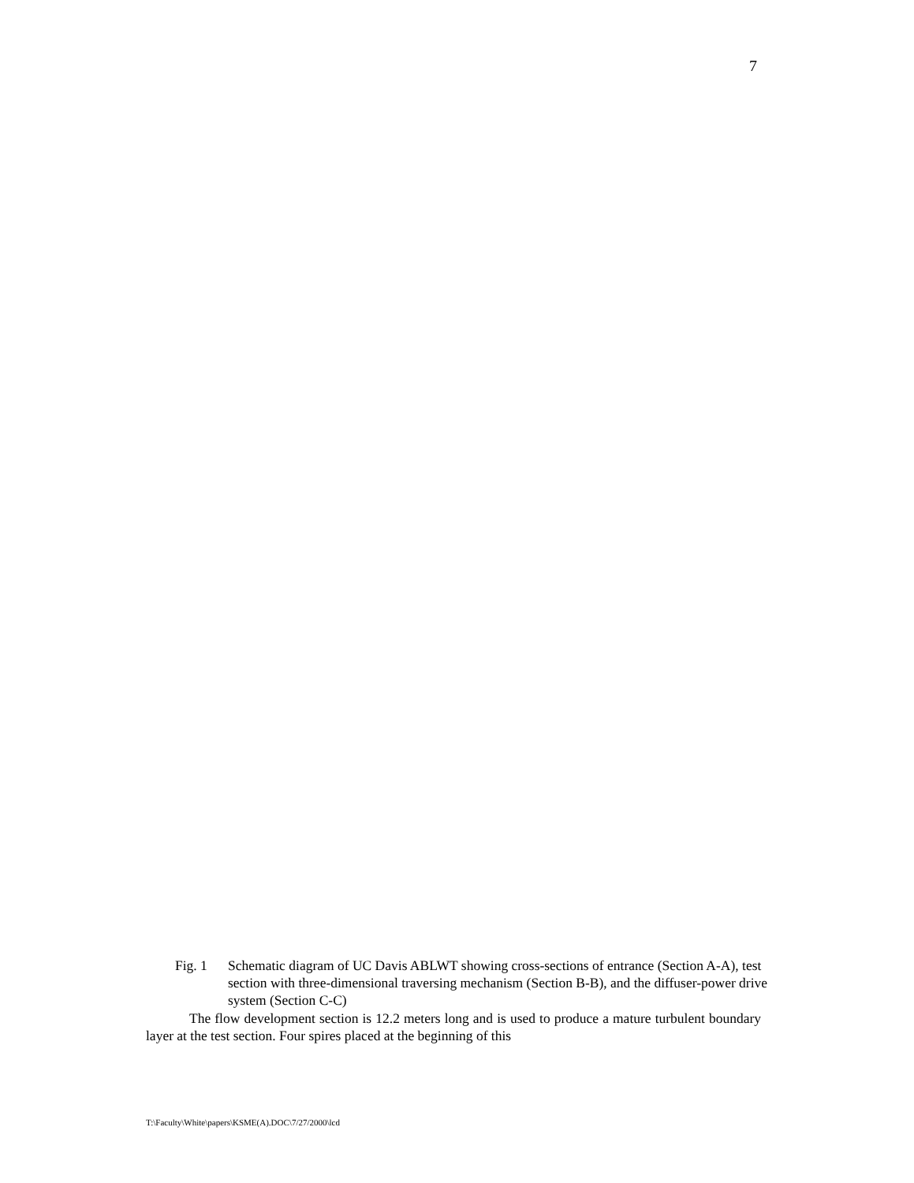7
Fig. 1 Schematic diagram of UC Davis ABLWT showing cross-sections of entrance (Section A-A), test section with three-dimensional traversing mechanism (Section B-B), and the diffuser-power drive system (Section C-C)
The flow development section is 12.2 meters long and is used to produce a mature turbulent boundary layer at the test section. Four spires placed at the beginning of this
T:\Faculty\White\papers\KSME(A).DOC\7/27/2000\lcd